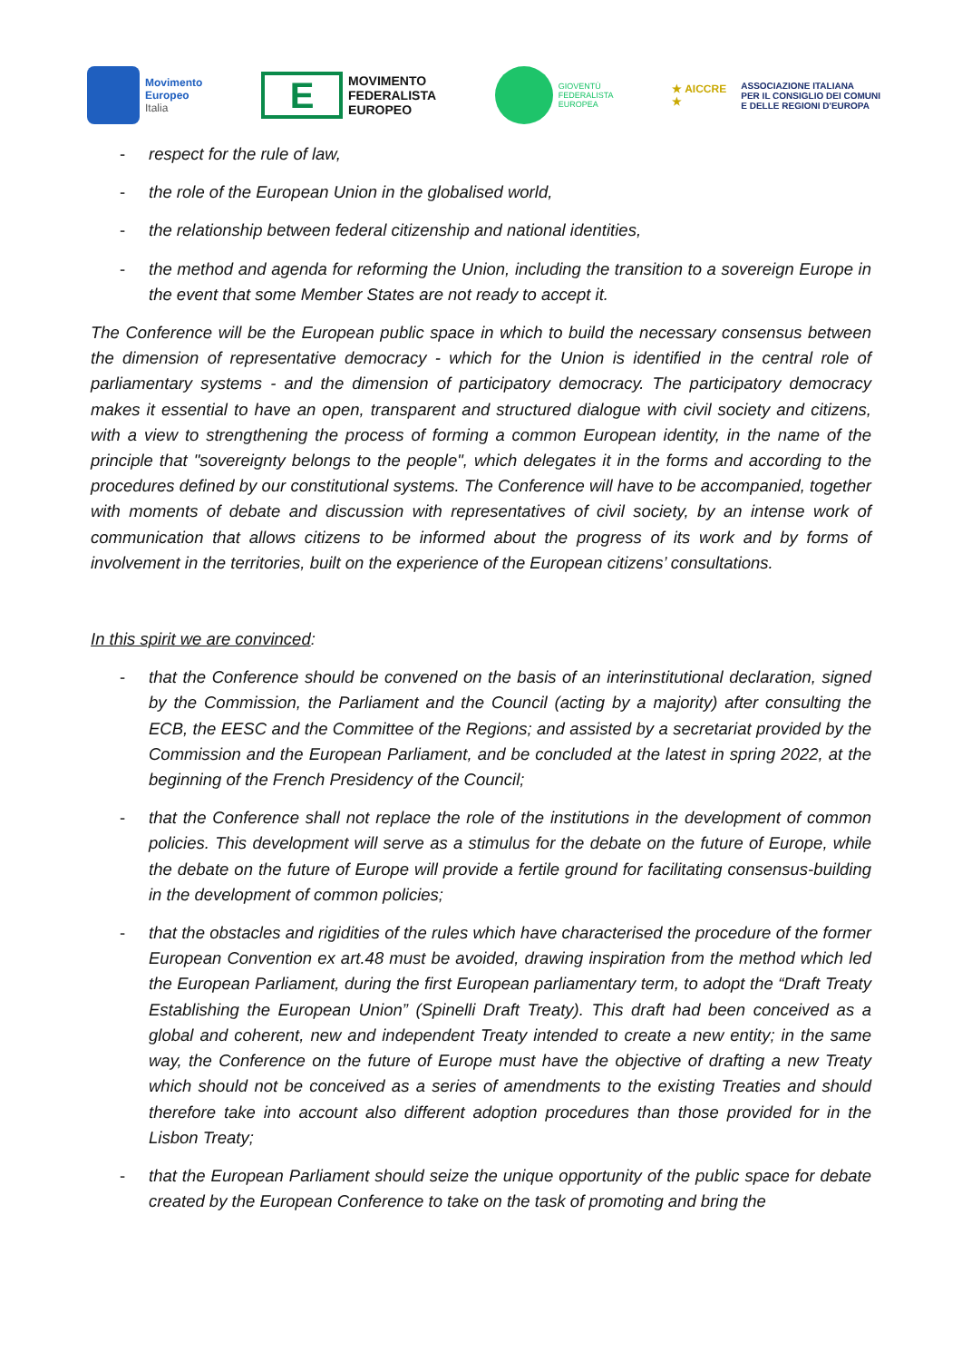Movimento
Europeo
Italia
E
MOVIMENTO
FEDERALISTA
EUROPEO
GIOVENTÙ
FEDERALISTA
EUROPEA
★ AICCRE ★
ASSOCIAZIONE ITALIANA
PER IL CONSIGLIO DEI COMUNI
E DELLE REGIONI D'EUROPA
- respect for the rule of law,
- the role of the European Union in the globalised world,
- the relationship between federal citizenship and national identities,
- the method and agenda for reforming the Union, including the transition to a sovereign Europe in the event that some Member States are not ready to accept it.
The Conference will be the European public space in which to build the necessary consensus between the dimension of representative democracy - which for the Union is identified in the central role of parliamentary systems - and the dimension of participatory democracy. The participatory democracy makes it essential to have an open, transparent and structured dialogue with civil society and citizens, with a view to strengthening the process of forming a common European identity, in the name of the principle that "sovereignty belongs to the people", which delegates it in the forms and according to the procedures defined by our constitutional systems. The Conference will have to be accompanied, together with moments of debate and discussion with representatives of civil society, by an intense work of communication that allows citizens to be informed about the progress of its work and by forms of involvement in the territories, built on the experience of the European citizens’ consultations.
In this spirit we are convinced:
- that the Conference should be convened on the basis of an interinstitutional declaration, signed by the Commission, the Parliament and the Council (acting by a majority) after consulting the ECB, the EESC and the Committee of the Regions; and assisted by a secretariat provided by the Commission and the European Parliament, and be concluded at the latest in spring 2022, at the beginning of the French Presidency of the Council;
- that the Conference shall not replace the role of the institutions in the development of common policies. This development will serve as a stimulus for the debate on the future of Europe, while the debate on the future of Europe will provide a fertile ground for facilitating consensus-building in the development of common policies;
- that the obstacles and rigidities of the rules which have characterised the procedure of the former European Convention ex art.48 must be avoided, drawing inspiration from the method which led the European Parliament, during the first European parliamentary term, to adopt the “Draft Treaty Establishing the European Union” (Spinelli Draft Treaty). This draft had been conceived as a global and coherent, new and independent Treaty intended to create a new entity; in the same way, the Conference on the future of Europe must have the objective of drafting a new Treaty which should not be conceived as a series of amendments to the existing Treaties and should therefore take into account also different adoption procedures than those provided for in the Lisbon Treaty;
- that the European Parliament should seize the unique opportunity of the public space for debate created by the European Conference to take on the task of promoting and bring the